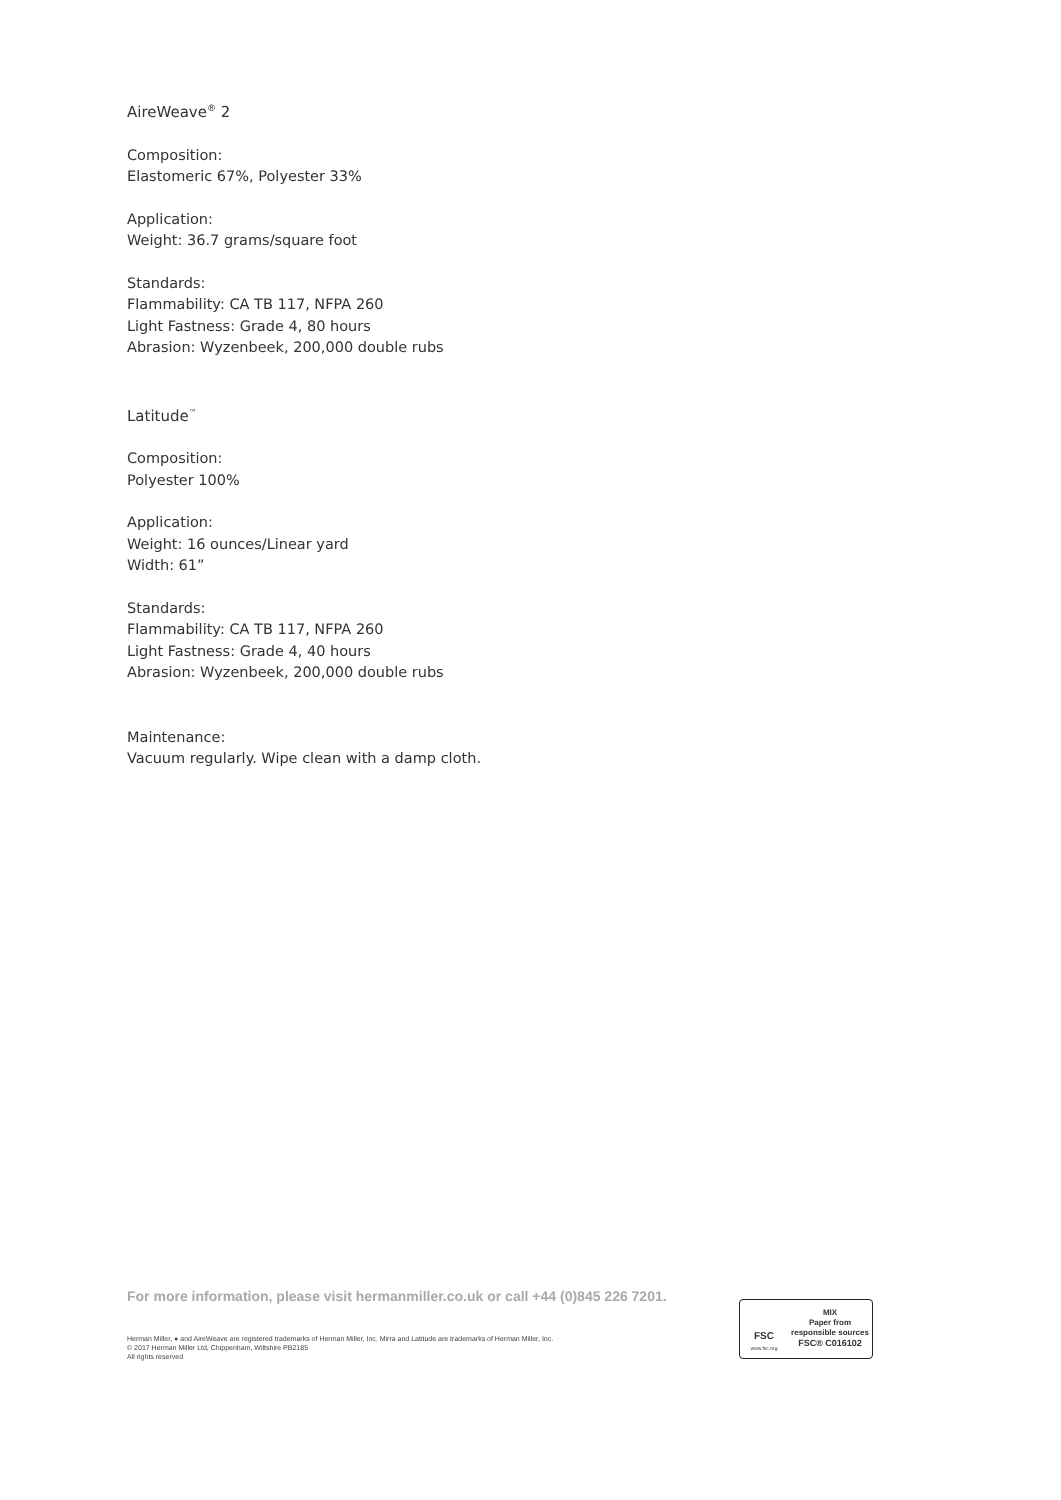AireWeave<sup>®</sup> 2
Composition:
Elastomeric 67%, Polyester 33%
Application:
Weight: 36.7 grams/square foot
Standards:
Flammability: CA TB 117, NFPA 260
Light Fastness: Grade 4, 80 hours
Abrasion: Wyzenbeek, 200,000 double rubs
Latitude<sup>™</sup>
Composition:
Polyester 100%
Application:
Weight: 16 ounces/Linear yard
Width: 61”
Standards:
Flammability: CA TB 117, NFPA 260
Light Fastness: Grade 4, 40 hours
Abrasion: Wyzenbeek, 200,000 double rubs
Maintenance:
Vacuum regularly. Wipe clean with a damp cloth.
For more information, please visit hermanmiller.co.uk or call +44 (0)845 226 7201.
Herman Miller, ● and AireWeave are registered trademarks of Herman Miller, Inc. Mirra and Latitude are trademarks of Herman Miller, Inc.
© 2017 Herman Miller Ltd, Chippenham, Wiltshire PB2185
All rights reserved
FSC
www.fsc.org
MIX
Paper from
responsible sources
FSC® C016102